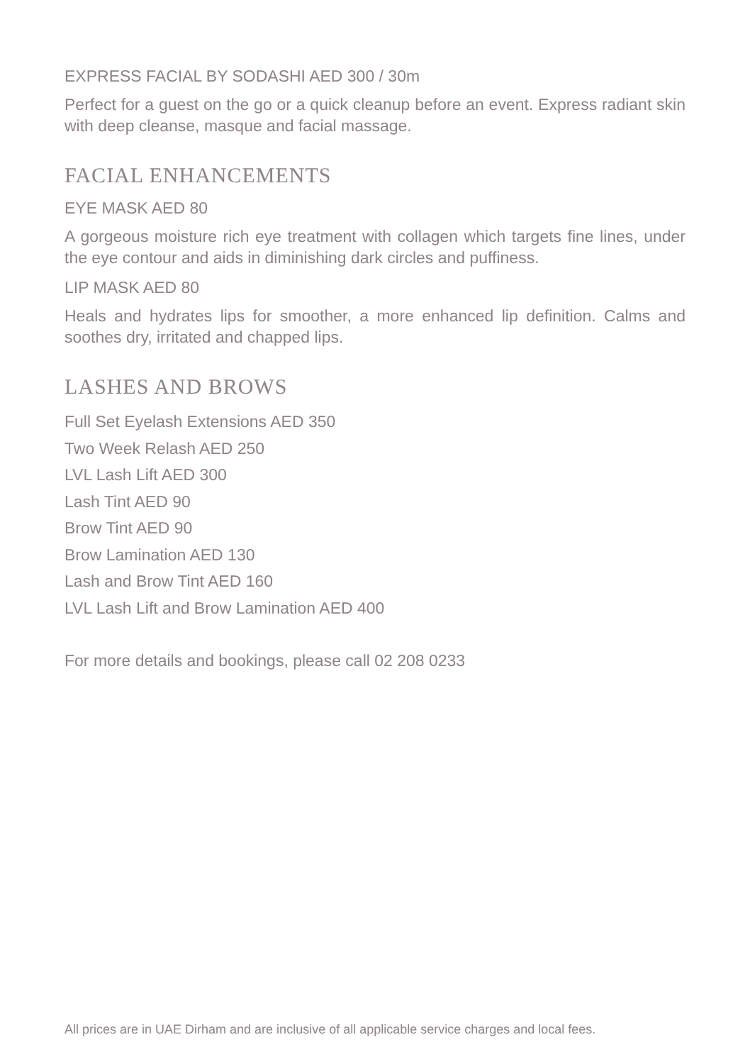EXPRESS FACIAL BY SODASHI AED 300 / 30m
Perfect for a guest on the go or a quick cleanup before an event. Express radiant skin with deep cleanse, masque and facial massage.
FACIAL ENHANCEMENTS
EYE MASK AED 80
A gorgeous moisture rich eye treatment with collagen which targets fine lines, under the eye contour and aids in diminishing dark circles and puffiness.
LIP MASK AED 80
Heals and hydrates lips for smoother, a more enhanced lip definition. Calms and soothes dry, irritated and chapped lips.
LASHES AND BROWS
Full Set Eyelash Extensions AED 350
Two Week Relash AED 250
LVL Lash Lift AED 300
Lash Tint AED 90
Brow Tint AED 90
Brow Lamination AED 130
Lash and Brow Tint AED 160
LVL Lash Lift and Brow Lamination AED 400
For more details and bookings, please call 02 208 0233
All prices are in UAE Dirham and are inclusive of all applicable service charges and local fees.